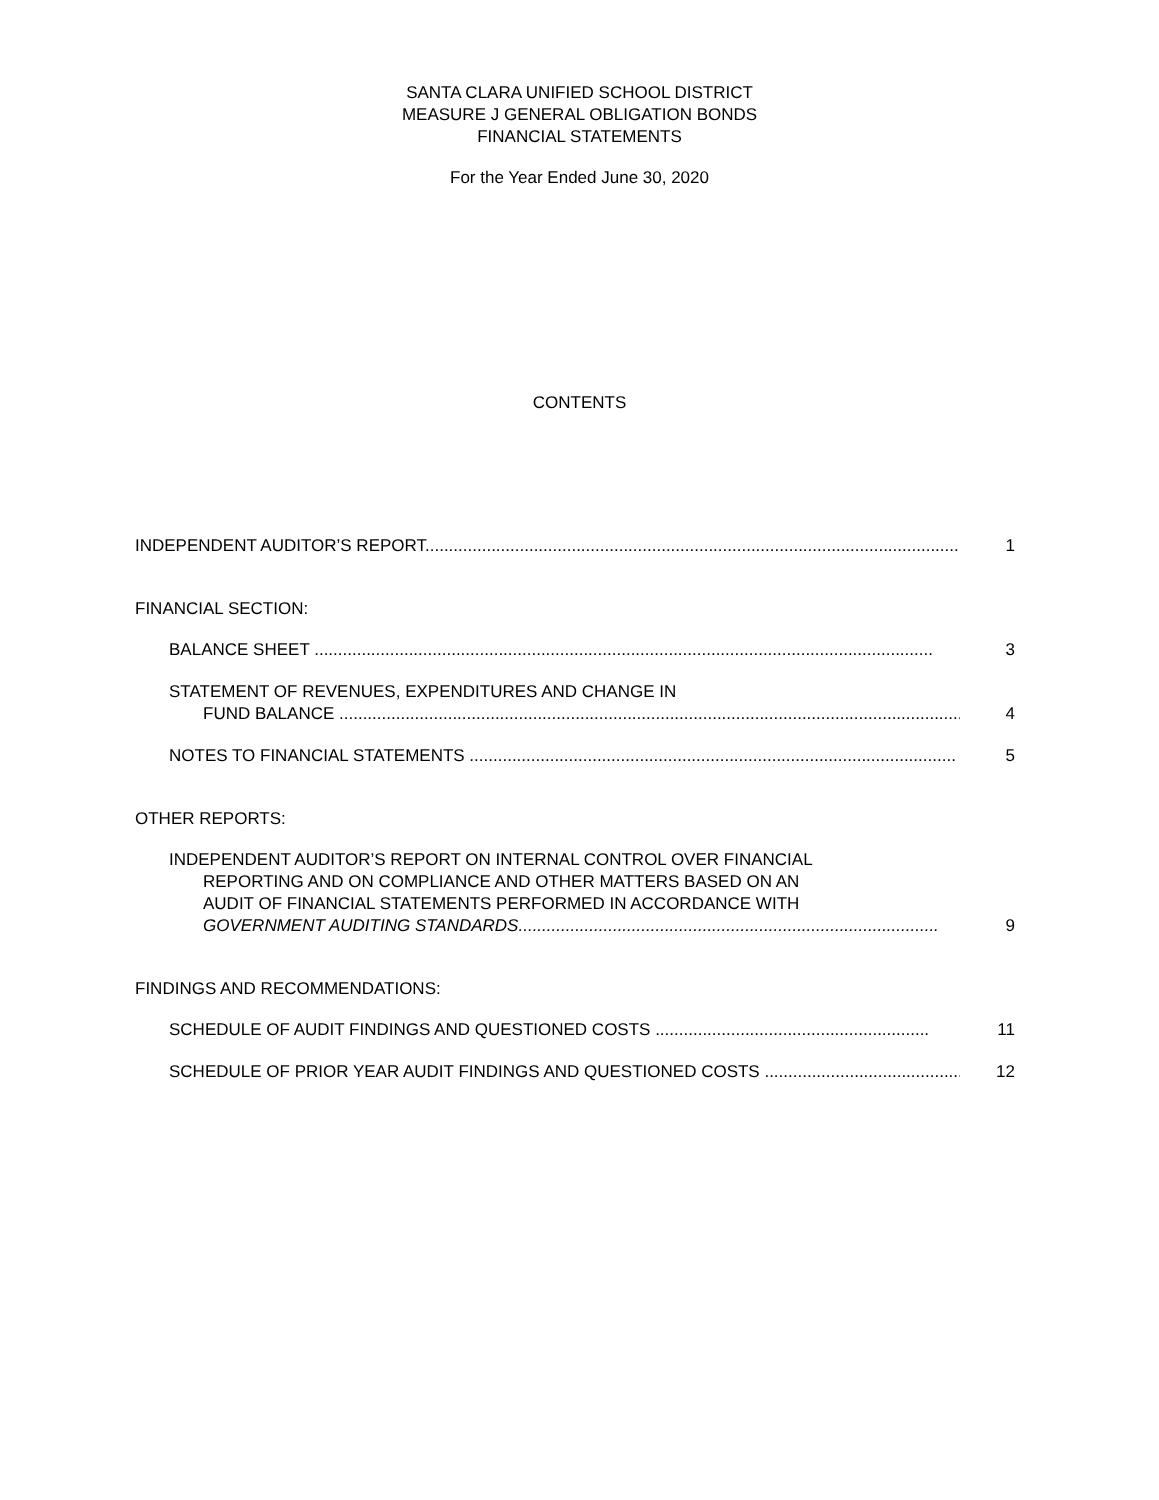SANTA CLARA UNIFIED SCHOOL DISTRICT
MEASURE J GENERAL OBLIGATION BONDS
FINANCIAL STATEMENTS
For the Year Ended June 30, 2020
CONTENTS
INDEPENDENT AUDITOR’S REPORT......................................................................................................................... 1
FINANCIAL SECTION:
BALANCE SHEET ................................................................................................................................... 3
STATEMENT OF REVENUES, EXPENDITURES AND CHANGE IN
FUND BALANCE ...................................................................................................................................... 4
NOTES TO FINANCIAL STATEMENTS ....................................................................................................... 5
OTHER REPORTS:
INDEPENDENT AUDITOR’S REPORT ON INTERNAL CONTROL OVER FINANCIAL
REPORTING AND ON COMPLIANCE AND OTHER MATTERS BASED ON AN
AUDIT OF FINANCIAL STATEMENTS PERFORMED IN ACCORDANCE WITH
GOVERNMENT AUDITING STANDARDS......................................................................................... 9
FINDINGS AND RECOMMENDATIONS:
SCHEDULE OF AUDIT FINDINGS AND QUESTIONED COSTS .......................................................... 11
SCHEDULE OF PRIOR YEAR AUDIT FINDINGS AND QUESTIONED COSTS .............................................. 12